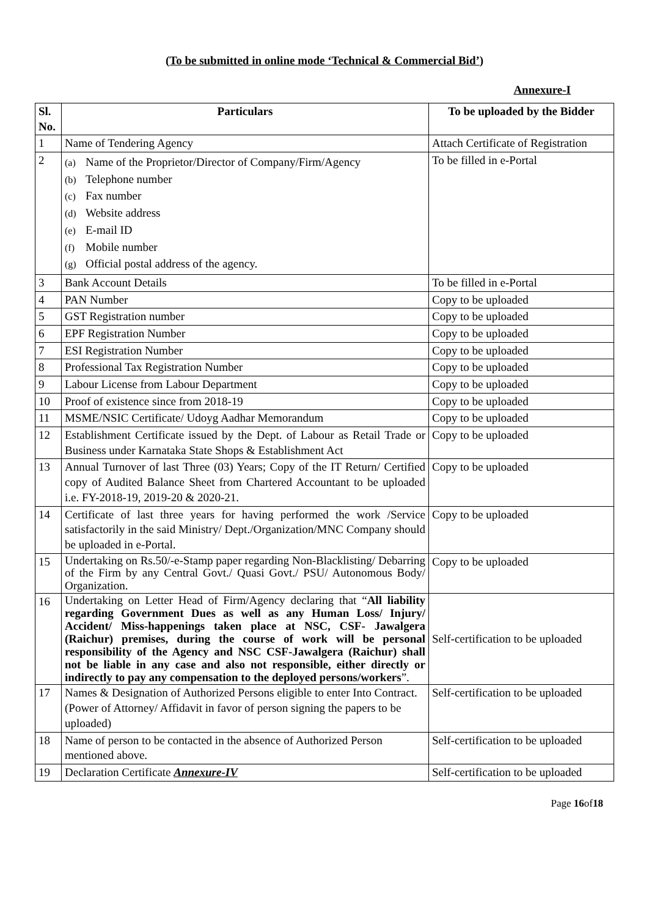(To be submitted in online mode ‘Technical & Commercial Bid’)
Annexure-I
| Sl. No. | Particulars | To be uploaded by the Bidder |
| --- | --- | --- |
| 1 | Name of Tendering Agency | Attach Certificate of Registration |
| 2 | (a) Name of the Proprietor/Director of Company/Firm/Agency (b) Telephone number (c) Fax number (d) Website address (e) E-mail ID (f) Mobile number (g) Official postal address of the agency. | To be filled in e-Portal |
| 3 | Bank Account Details | To be filled in e-Portal |
| 4 | PAN Number | Copy to be uploaded |
| 5 | GST Registration number | Copy to be uploaded |
| 6 | EPF Registration Number | Copy to be uploaded |
| 7 | ESI Registration Number | Copy to be uploaded |
| 8 | Professional Tax Registration Number | Copy to be uploaded |
| 9 | Labour License from Labour Department | Copy to be uploaded |
| 10 | Proof of existence since from 2018-19 | Copy to be uploaded |
| 11 | MSME/NSIC Certificate/ Udoyg Aadhar Memorandum | Copy to be uploaded |
| 12 | Establishment Certificate issued by the Dept. of Labour as Retail Trade or Business under Karnataka State Shops & Establishment Act | Copy to be uploaded |
| 13 | Annual Turnover of last Three (03) Years; Copy of the IT Return/ Certified copy of Audited Balance Sheet from Chartered Accountant to be uploaded i.e. FY-2018-19, 2019-20 & 2020-21. | Copy to be uploaded |
| 14 | Certificate of last three years for having performed the work /Service satisfactorily in the said Ministry/ Dept./Organization/MNC Company should be uploaded in e-Portal. | Copy to be uploaded |
| 15 | Undertaking on Rs.50/-e-Stamp paper regarding Non-Blacklisting/ Debarring of the Firm by any Central Govt./ Quasi Govt./ PSU/ Autonomous Body/ Organization. | Copy to be uploaded |
| 16 | Undertaking on Letter Head of Firm/Agency declaring that “ All liability regarding Government Dues as well as any Human Loss/ Injury/ Accident/ Miss-happenings taken place at NSC, CSF- Jawalgera (Raichur) premises, during the course of work will be personal responsibility of the Agency and NSC CSF-Jawalgera (Raichur) shall not be liable in any case and also not responsible, either directly or indirectly to pay any compensation to the deployed persons/workers ”. | Self-certification to be uploaded |
| 17 | Names & Designation of Authorized Persons eligible to enter Into Contract. (Power of Attorney/ Affidavit in favor of person signing the papers to be uploaded) | Self-certification to be uploaded |
| 18 | Name of person to be contacted in the absence of Authorized Person mentioned above. | Self-certification to be uploaded |
| 19 | Declaration Certificate Annexure-IV | Self-certification to be uploaded |
Page 16of18